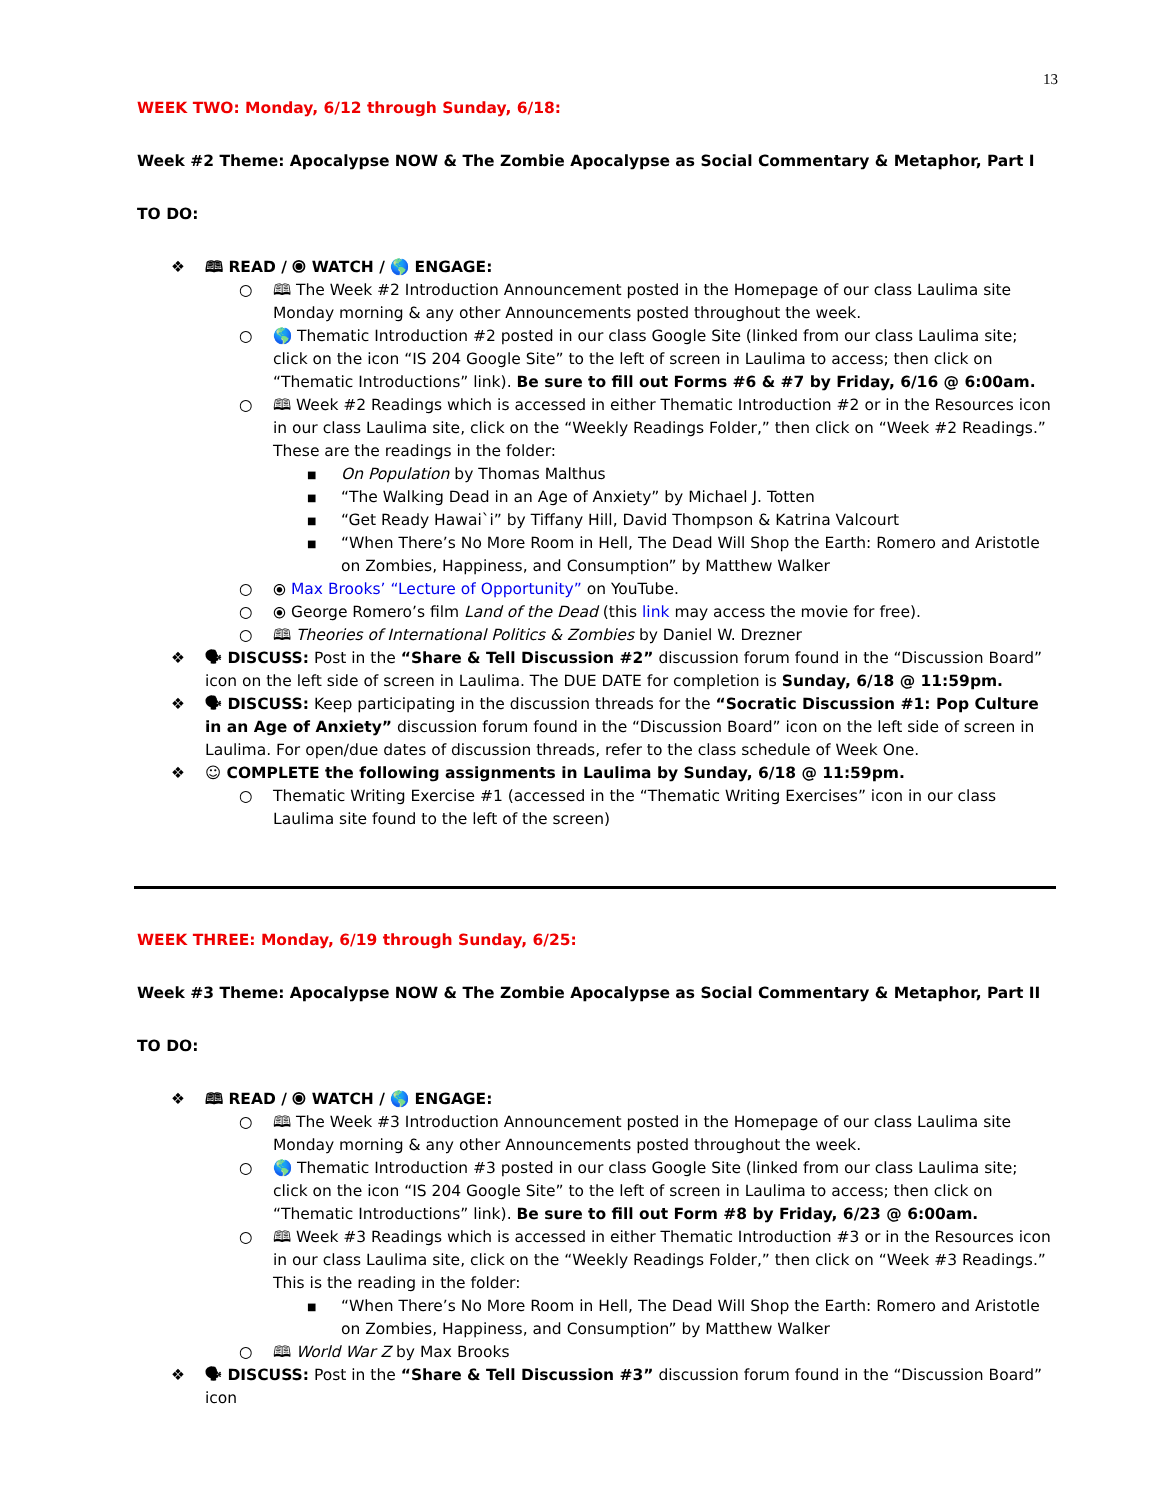13
WEEK TWO: Monday, 6/12 through Sunday, 6/18:
Week #2 Theme: Apocalypse NOW & The Zombie Apocalypse as Social Commentary & Metaphor, Part I
TO DO:
❖ 🕮 READ / ⦿ WATCH / 🌎 ENGAGE:
○ 🕮 The Week #2 Introduction Announcement posted in the Homepage of our class Laulima site Monday morning & any other Announcements posted throughout the week.
○ 🌎 Thematic Introduction #2 posted in our class Google Site (linked from our class Laulima site; click on the icon “IS 204 Google Site” to the left of screen in Laulima to access; then click on “Thematic Introductions” link). Be sure to fill out Forms #6 & #7 by Friday, 6/16 @ 6:00am.
○ 🕮 Week #2 Readings which is accessed in either Thematic Introduction #2 or in the Resources icon in our class Laulima site, click on the “Weekly Readings Folder,” then click on “Week #2 Readings.” These are the readings in the folder:
■ On Population by Thomas Malthus
■ “The Walking Dead in an Age of Anxiety” by Michael J. Totten
■ “Get Ready Hawai`i” by Tiffany Hill, David Thompson & Katrina Valcourt
■ “When There’s No More Room in Hell, The Dead Will Shop the Earth: Romero and Aristotle on Zombies, Happiness, and Consumption” by Matthew Walker
○ ⦿ Max Brooks’ “Lecture of Opportunity” on YouTube.
○ ⦿ George Romero’s film Land of the Dead (this link may access the movie for free).
○ 🕮 Theories of International Politics & Zombies by Daniel W. Drezner
❖ 🗣 DISCUSS: Post in the “Share & Tell Discussion #2” discussion forum found in the “Discussion Board” icon on the left side of screen in Laulima. The DUE DATE for completion is Sunday, 6/18 @ 11:59pm.
❖ 🗣 DISCUSS: Keep participating in the discussion threads for the “Socratic Discussion #1: Pop Culture in an Age of Anxiety” discussion forum found in the “Discussion Board” icon on the left side of screen in Laulima. For open/due dates of discussion threads, refer to the class schedule of Week One.
❖ ☺ COMPLETE the following assignments in Laulima by Sunday, 6/18 @ 11:59pm.
○ Thematic Writing Exercise #1 (accessed in the “Thematic Writing Exercises” icon in our class Laulima site found to the left of the screen)
WEEK THREE: Monday, 6/19 through Sunday, 6/25:
Week #3 Theme: Apocalypse NOW & The Zombie Apocalypse as Social Commentary & Metaphor, Part II
TO DO:
❖ 🕮 READ / ⦿ WATCH / 🌎 ENGAGE:
○ 🕮 The Week #3 Introduction Announcement posted in the Homepage of our class Laulima site Monday morning & any other Announcements posted throughout the week.
○ 🌎 Thematic Introduction #3 posted in our class Google Site (linked from our class Laulima site; click on the icon “IS 204 Google Site” to the left of screen in Laulima to access; then click on “Thematic Introductions” link). Be sure to fill out Form #8 by Friday, 6/23 @ 6:00am.
○ 🕮 Week #3 Readings which is accessed in either Thematic Introduction #3 or in the Resources icon in our class Laulima site, click on the “Weekly Readings Folder,” then click on “Week #3 Readings.” This is the reading in the folder:
■ “When There’s No More Room in Hell, The Dead Will Shop the Earth: Romero and Aristotle on Zombies, Happiness, and Consumption” by Matthew Walker
○ 🕮 World War Z by Max Brooks
❖ 🗣 DISCUSS: Post in the “Share & Tell Discussion #3” discussion forum found in the “Discussion Board” icon